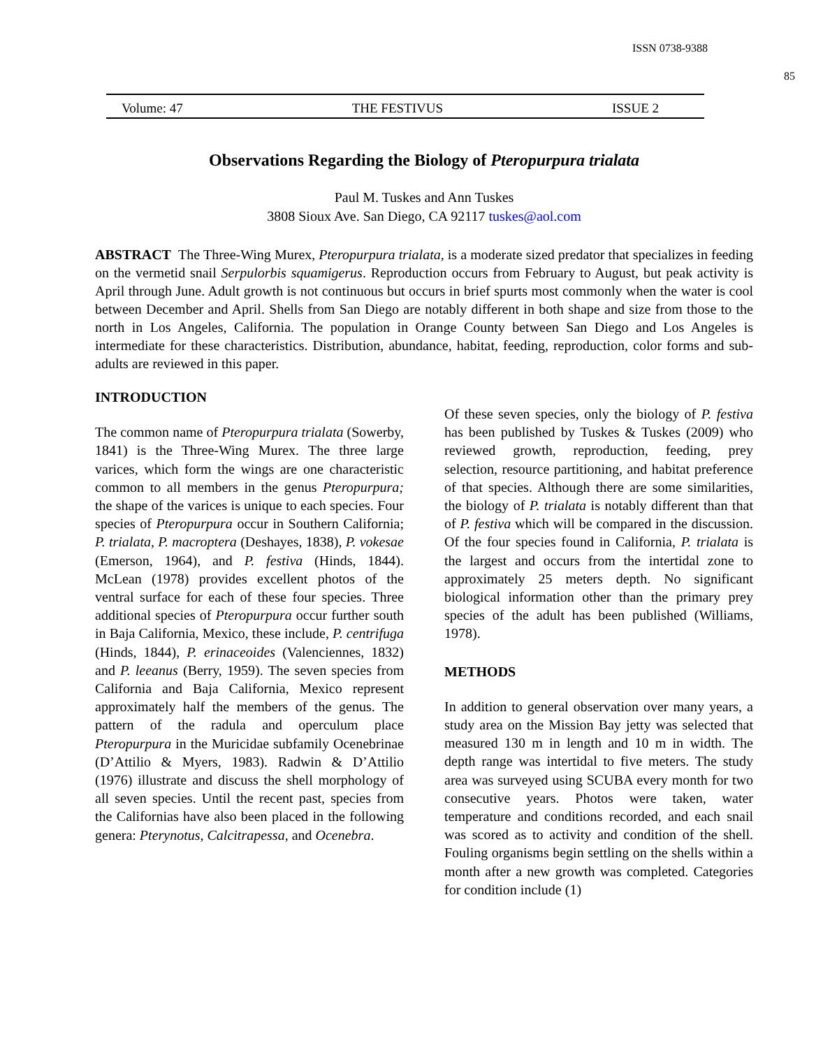ISSN 0738-9388
85
Volume: 47 THE FESTIVUS ISSUE 2
Observations Regarding the Biology of Pteropurpura trialata
Paul M. Tuskes and Ann Tuskes
3808 Sioux Ave. San Diego, CA 92117 tuskes@aol.com
ABSTRACT The Three-Wing Murex, Pteropurpura trialata, is a moderate sized predator that specializes in feeding on the vermetid snail Serpulorbis squamigerus. Reproduction occurs from February to August, but peak activity is April through June. Adult growth is not continuous but occurs in brief spurts most commonly when the water is cool between December and April. Shells from San Diego are notably different in both shape and size from those to the north in Los Angeles, California. The population in Orange County between San Diego and Los Angeles is intermediate for these characteristics. Distribution, abundance, habitat, feeding, reproduction, color forms and sub-adults are reviewed in this paper.
INTRODUCTION
The common name of Pteropurpura trialata (Sowerby, 1841) is the Three-Wing Murex. The three large varices, which form the wings are one characteristic common to all members in the genus Pteropurpura; the shape of the varices is unique to each species. Four species of Pteropurpura occur in Southern California; P. trialata, P. macroptera (Deshayes, 1838), P. vokesae (Emerson, 1964), and P. festiva (Hinds, 1844). McLean (1978) provides excellent photos of the ventral surface for each of these four species. Three additional species of Pteropurpura occur further south in Baja California, Mexico, these include, P. centrifuga (Hinds, 1844), P. erinaceoides (Valenciennes, 1832) and P. leeanus (Berry, 1959). The seven species from California and Baja California, Mexico represent approximately half the members of the genus. The pattern of the radula and operculum place Pteropurpura in the Muricidae subfamily Ocenebrinae (D’Attilio & Myers, 1983). Radwin & D’Attilio (1976) illustrate and discuss the shell morphology of all seven species. Until the recent past, species from the Californias have also been placed in the following genera: Pterynotus, Calcitrapessa, and Ocenebra.
Of these seven species, only the biology of P. festiva has been published by Tuskes & Tuskes (2009) who reviewed growth, reproduction, feeding, prey selection, resource partitioning, and habitat preference of that species. Although there are some similarities, the biology of P. trialata is notably different than that of P. festiva which will be compared in the discussion. Of the four species found in California, P. trialata is the largest and occurs from the intertidal zone to approximately 25 meters depth. No significant biological information other than the primary prey species of the adult has been published (Williams, 1978).
METHODS
In addition to general observation over many years, a study area on the Mission Bay jetty was selected that measured 130 m in length and 10 m in width. The depth range was intertidal to five meters. The study area was surveyed using SCUBA every month for two consecutive years. Photos were taken, water temperature and conditions recorded, and each snail was scored as to activity and condition of the shell. Fouling organisms begin settling on the shells within a month after a new growth was completed. Categories for condition include (1)